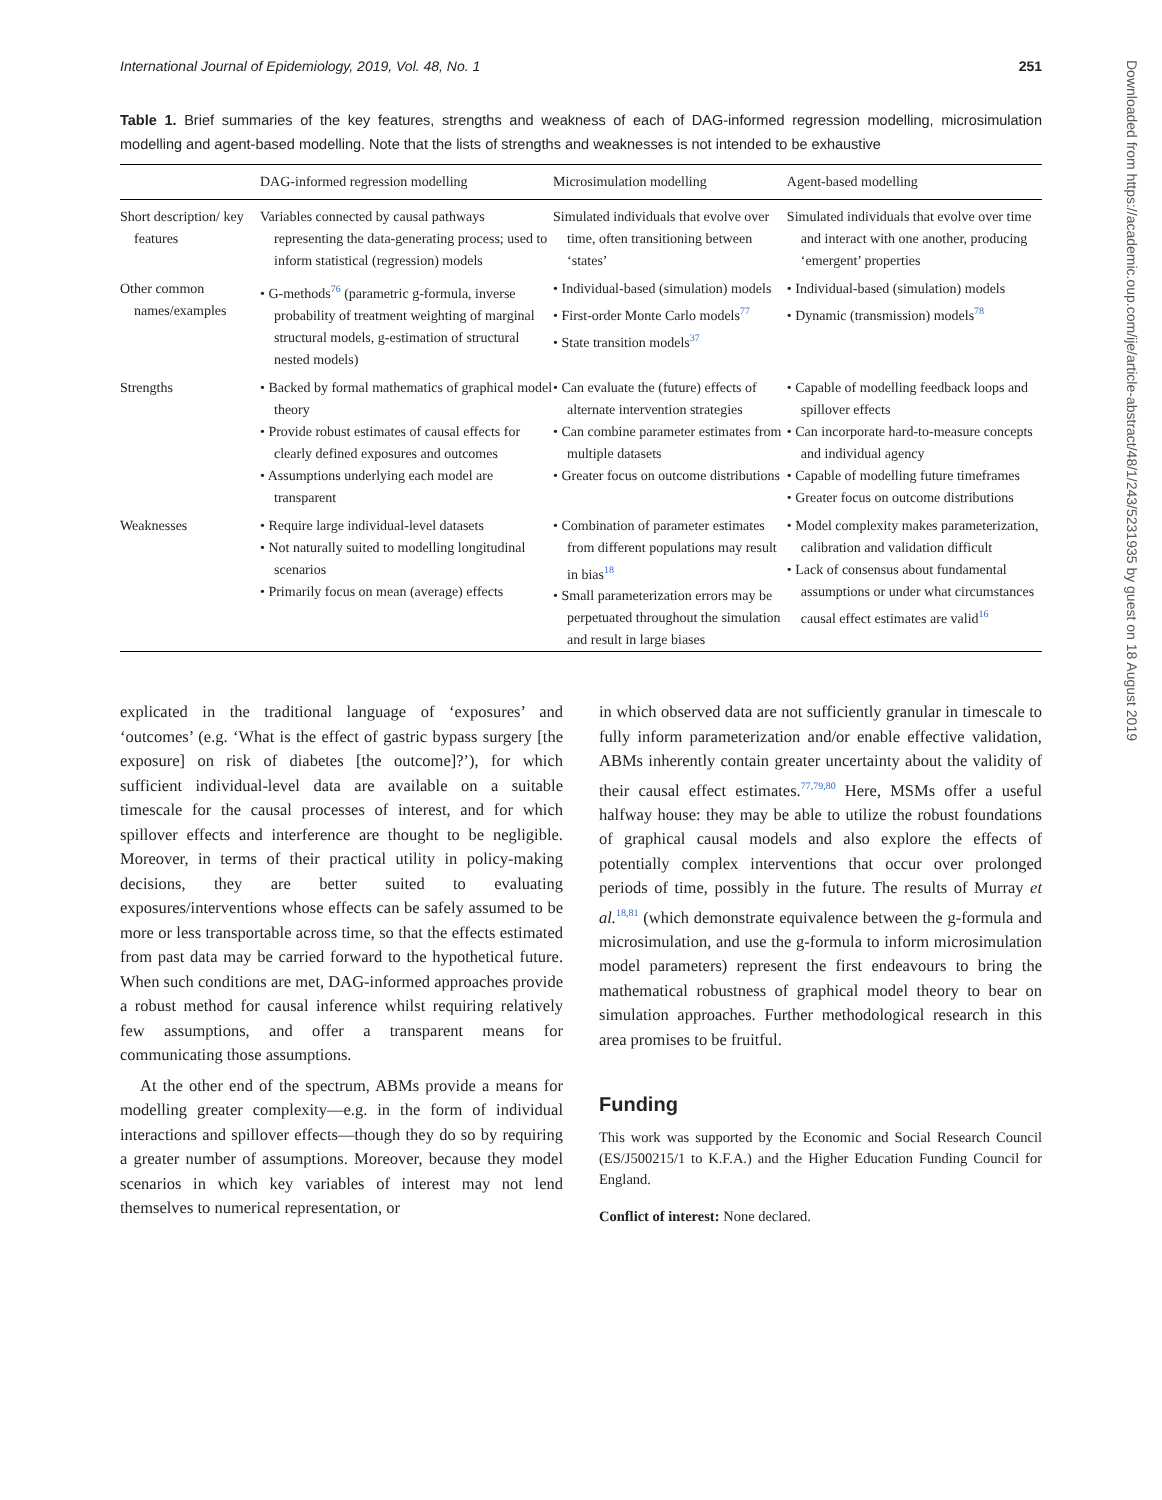International Journal of Epidemiology, 2019, Vol. 48, No. 1 251
Table 1. Brief summaries of the key features, strengths and weakness of each of DAG-informed regression modelling, microsimulation modelling and agent-based modelling. Note that the lists of strengths and weaknesses is not intended to be exhaustive
| | DAG-informed regression modelling | Microsimulation modelling | Agent-based modelling |
| --- | --- | --- | --- |
| Short description/ key features | Variables connected by causal pathways representing the data-generating process; used to inform statistical (regression) models | Simulated individuals that evolve over time, often transitioning between ‘states’ | Simulated individuals that evolve over time and interact with one another, producing ‘emergent’ properties |
| Other common names/examples | • G-methods<sup>76</sup> (parametric g-formula, inverse probability of treatment weighting of marginal structural models, g-estimation of structural nested models) | • Individual-based (simulation) models • First-order Monte Carlo models<sup>77</sup> • State transition models<sup>37</sup> | • Individual-based (simulation) models • Dynamic (transmission) models<sup>78</sup> |
| Strengths | • Backed by formal mathematics of graphical model theory • Provide robust estimates of causal effects for clearly defined exposures and outcomes • Assumptions underlying each model are transparent | • Can evaluate the (future) effects of alternate intervention strategies • Can combine parameter estimates from multiple datasets • Greater focus on outcome distributions | • Capable of modelling feedback loops and spillover effects • Can incorporate hard-to-measure concepts and individual agency • Capable of modelling future timeframes • Greater focus on outcome distributions |
| Weaknesses | • Require large individual-level datasets • Not naturally suited to modelling longitudinal scenarios • Primarily focus on mean (average) effects | • Combination of parameter estimates from different populations may result in bias<sup>18</sup> • Small parameterization errors may be perpetuated throughout the simulation and result in large biases | • Model complexity makes parameterization, calibration and validation difficult • Lack of consensus about fundamental assumptions or under what circumstances causal effect estimates are valid<sup>16</sup> |
explicated in the traditional language of ‘exposures’ and ‘outcomes’ (e.g. ‘What is the effect of gastric bypass surgery [the exposure] on risk of diabetes [the outcome]?’), for which sufficient individual-level data are available on a suitable timescale for the causal processes of interest, and for which spillover effects and interference are thought to be negligible. Moreover, in terms of their practical utility in policy-making decisions, they are better suited to evaluating exposures/interventions whose effects can be safely assumed to be more or less transportable across time, so that the effects estimated from past data may be carried forward to the hypothetical future. When such conditions are met, DAG-informed approaches provide a robust method for causal inference whilst requiring relatively few assumptions, and offer a transparent means for communicating those assumptions.
At the other end of the spectrum, ABMs provide a means for modelling greater complexity—e.g. in the form of individual interactions and spillover effects—though they do so by requiring a greater number of assumptions. Moreover, because they model scenarios in which key variables of interest may not lend themselves to numerical representation, or
in which observed data are not sufficiently granular in timescale to fully inform parameterization and/or enable effective validation, ABMs inherently contain greater uncertainty about the validity of their causal effect estimates.<sup>77,79,80</sup> Here, MSMs offer a useful halfway house: they may be able to utilize the robust foundations of graphical causal models and also explore the effects of potentially complex interventions that occur over prolonged periods of time, possibly in the future. The results of Murray et al.<sup>18,81</sup> (which demonstrate equivalence between the g-formula and microsimulation, and use the g-formula to inform microsimulation model parameters) represent the first endeavours to bring the mathematical robustness of graphical model theory to bear on simulation approaches. Further methodological research in this area promises to be fruitful.
Funding
This work was supported by the Economic and Social Research Council (ES/J500215/1 to K.F.A.) and the Higher Education Funding Council for England.
Conflict of interest: None declared.
Downloaded from https://academic.oup.com/ije/article-abstract/48/1/243/5231935 by guest on 18 August 2019